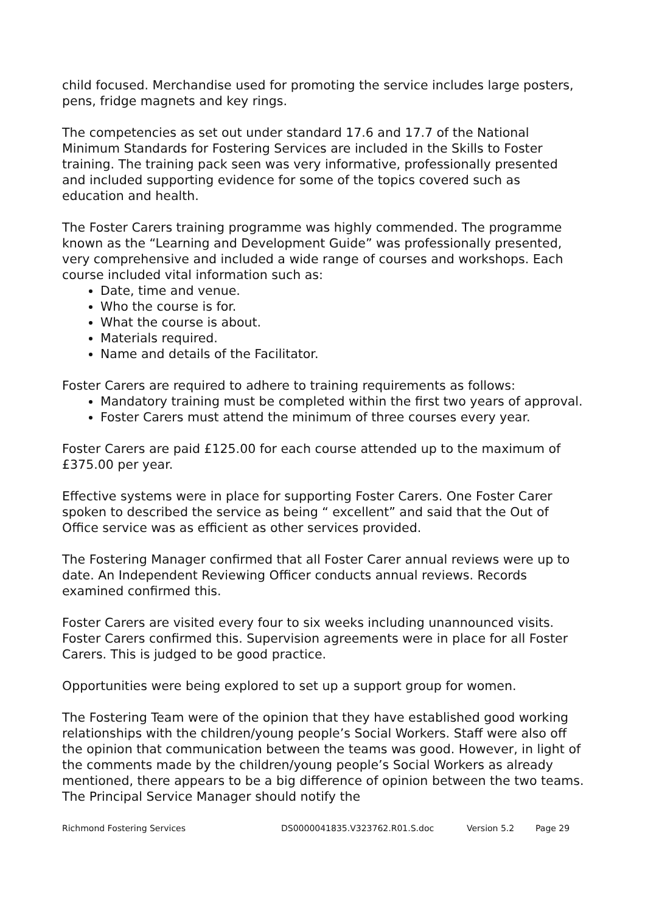child focused. Merchandise used for promoting the service includes large posters, pens, fridge magnets and key rings.
The competencies as set out under standard 17.6 and 17.7 of the National Minimum Standards for Fostering Services are included in the Skills to Foster training. The training pack seen was very informative, professionally presented and included supporting evidence for some of the topics covered such as education and health.
The Foster Carers training programme was highly commended. The programme known as the “Learning and Development Guide” was professionally presented, very comprehensive and included a wide range of courses and workshops. Each course included vital information such as:
Date, time and venue.
Who the course is for.
What the course is about.
Materials required.
Name and details of the Facilitator.
Foster Carers are required to adhere to training requirements as follows:
Mandatory training must be completed within the first two years of approval.
Foster Carers must attend the minimum of three courses every year.
Foster Carers are paid £125.00 for each course attended up to the maximum of £375.00 per year.
Effective systems were in place for supporting Foster Carers. One Foster Carer spoken to described the service as being “ excellent” and said that the Out of Office service was as efficient as other services provided.
The Fostering Manager confirmed that all Foster Carer annual reviews were up to date. An Independent Reviewing Officer conducts annual reviews. Records examined confirmed this.
Foster Carers are visited every four to six weeks including unannounced visits. Foster Carers confirmed this. Supervision agreements were in place for all Foster Carers. This is judged to be good practice.
Opportunities were being explored to set up a support group for women.
The Fostering Team were of the opinion that they have established good working relationships with the children/young people’s Social Workers. Staff were also off the opinion that communication between the teams was good. However, in light of the comments made by the children/young people’s Social Workers as already mentioned, there appears to be a big difference of opinion between the two teams. The Principal Service Manager should notify the
Richmond Fostering Services DS0000041835.V323762.R01.S.doc Version 5.2 Page 29